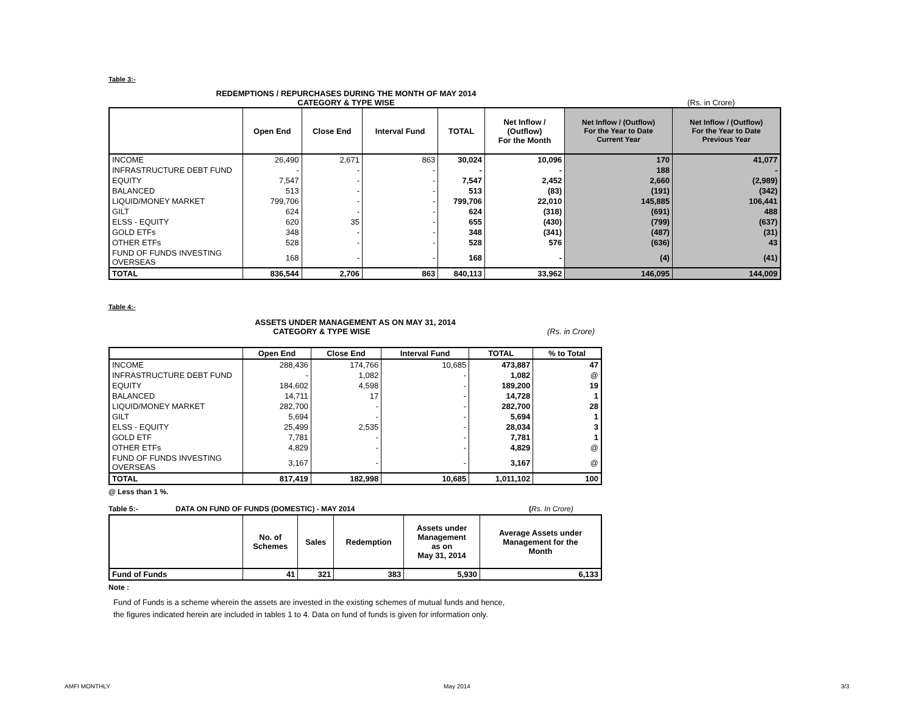Table 3:-
REDEMPTIONS / REPURCHASES DURING THE MONTH OF MAY 2014
CATEGORY & TYPE WISE (Rs. in Crore)
| | Open End | Close End | Interval Fund | TOTAL | Net Inflow / (Outflow) For the Month | Net Inflow / (Outflow) For the Year to Date Current Year | Net Inflow / (Outflow) For the Year to Date Previous Year |
| --- | --- | --- | --- | --- | --- | --- | --- |
| INCOME | 26,490 | 2,671 | 863 | 30,024 | 10,096 | 170 | 41,077 |
| INFRASTRUCTURE DEBT FUND | - | - | - | - | - | 188 | - |
| EQUITY | 7,547 | - | - | 7,547 | 2,452 | 2,660 | (2,989) |
| BALANCED | 513 | - | - | 513 | (83) | (191) | (342) |
| LIQUID/MONEY MARKET | 799,706 | - | - | 799,706 | 22,010 | 145,885 | 106,441 |
| GILT | 624 | - | - | 624 | (318) | (691) | 488 |
| ELSS - EQUITY | 620 | 35 | - | 655 | (430) | (799) | (637) |
| GOLD ETFs | 348 | - | - | 348 | (341) | (487) | (31) |
| OTHER ETFs | 528 | - | - | 528 | 576 | (636) | 43 |
| FUND OF FUNDS INVESTING OVERSEAS | 168 | - | - | 168 | - | (4) | (41) |
| TOTAL | 836,544 | 2,706 | 863 | 840,113 | 33,962 | 146,095 | 144,009 |
Table 4:-
ASSETS UNDER MANAGEMENT AS ON MAY 31, 2014
CATEGORY & TYPE WISE (Rs. in Crore)
| | Open End | Close End | Interval Fund | TOTAL | % to Total |
| --- | --- | --- | --- | --- | --- |
| INCOME | 288,436 | 174,766 | 10,685 | 473,887 | 47 |
| INFRASTRUCTURE DEBT FUND | - | 1,082 | - | 1,082 | @ |
| EQUITY | 184,602 | 4,598 | - | 189,200 | 19 |
| BALANCED | 14,711 | 17 | - | 14,728 | 1 |
| LIQUID/MONEY MARKET | 282,700 | - | - | 282,700 | 28 |
| GILT | 5,694 | - | - | 5,694 | 1 |
| ELSS - EQUITY | 25,499 | 2,535 | - | 28,034 | 3 |
| GOLD ETF | 7,781 | - | - | 7,781 | 1 |
| OTHER ETFs | 4,829 | - | - | 4,829 | @ |
| FUND OF FUNDS INVESTING OVERSEAS | 3,167 | - | - | 3,167 | @ |
| TOTAL | 817,419 | 182,998 | 10,685 | 1,011,102 | 100 |
@ Less than 1 %.
Table 5:- DATA ON FUND OF FUNDS (DOMESTIC) - MAY 2014 (Rs. In Crore)
| | No. of Schemes | Sales | Redemption | Assets under Management as on May 31, 2014 | Average Assets under Management for the Month |
| --- | --- | --- | --- | --- | --- |
| Fund of Funds | 41 | 321 | 383 | 5,930 | 6,133 |
Note :
Fund of Funds is a scheme wherein the assets are invested in the existing schemes of mutual funds and hence,
the figures indicated herein are included in tables 1 to 4. Data on fund of funds is given for information only.
AMFI MONTHLY May 2014 3/3